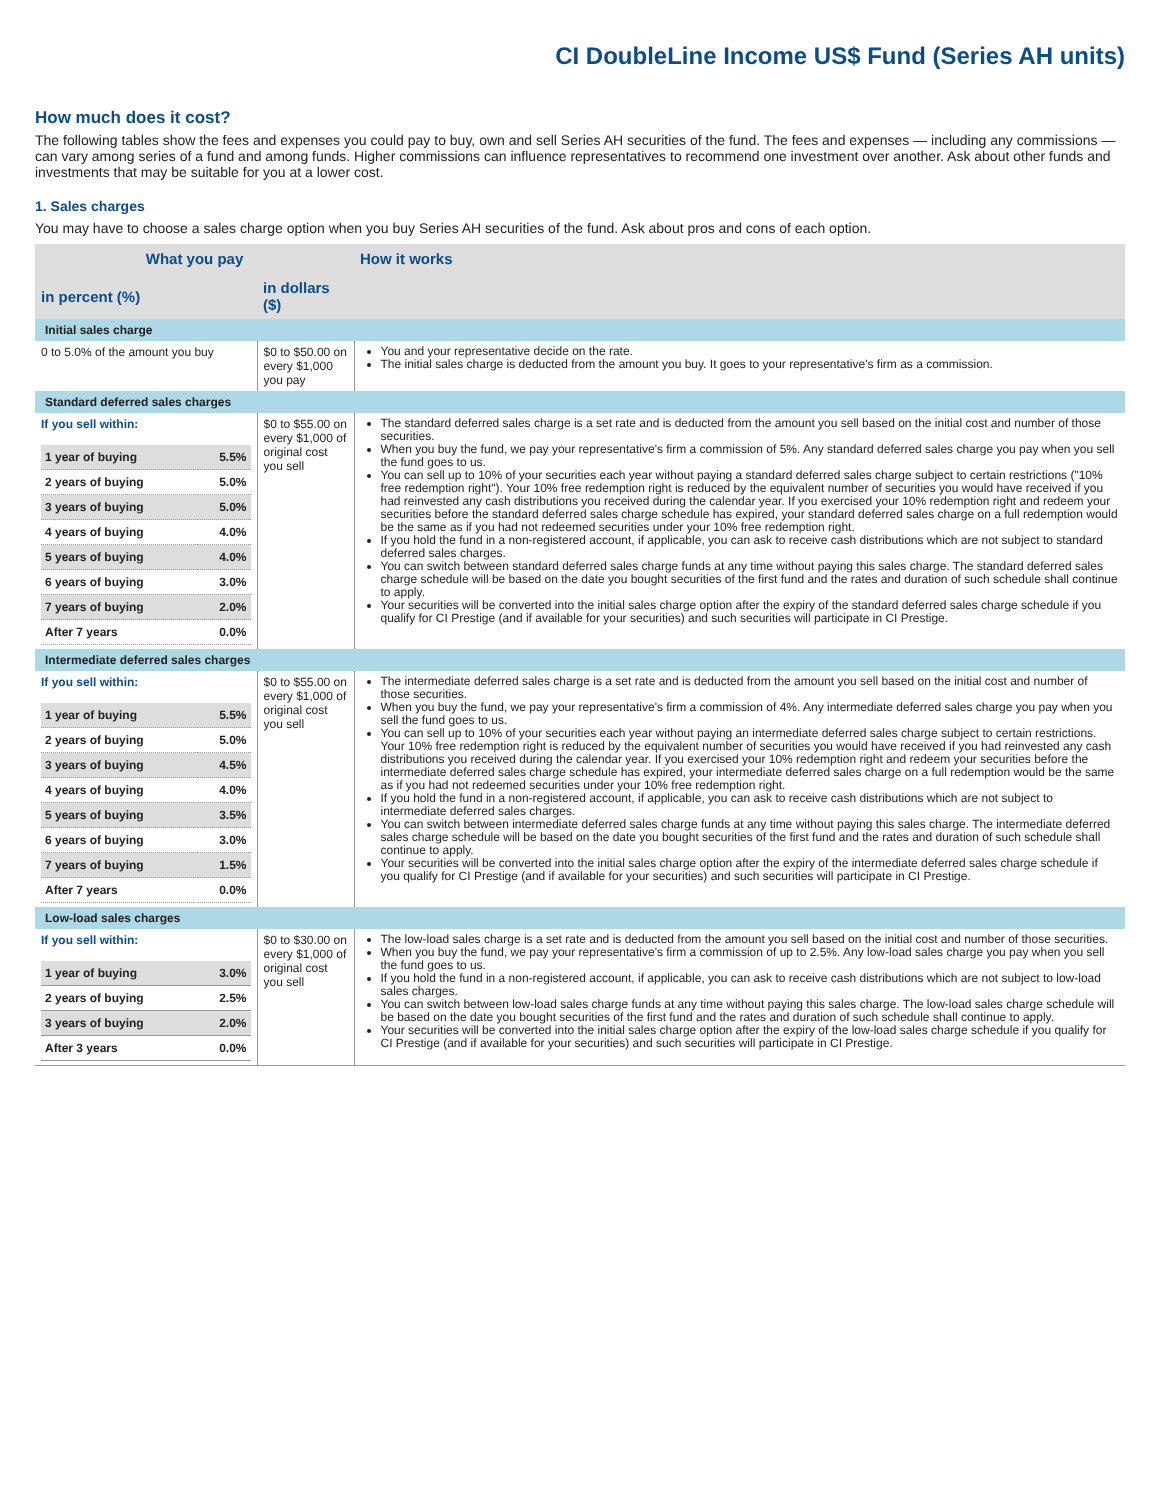CI DoubleLine Income US$ Fund (Series AH units)
How much does it cost?
The following tables show the fees and expenses you could pay to buy, own and sell Series AH securities of the fund. The fees and expenses — including any commissions — can vary among series of a fund and among funds. Higher commissions can influence representatives to recommend one investment over another. Ask about other funds and investments that may be suitable for you at a lower cost.
1. Sales charges
You may have to choose a sales charge option when you buy Series AH securities of the fund. Ask about pros and cons of each option.
| What you pay | | How it works |
| --- | --- | --- |
| in percent (%) | in dollars ($) | |
| Initial sales charge | | |
| 0 to 5.0% of the amount you buy | $0 to $50.00 on every $1,000 you pay | You and your representative decide on the rate. The initial sales charge is deducted from the amount you buy. It goes to your representative's firm as a commission. |
| Standard deferred sales charges | | |
| If you sell within: / 1 year of buying / 5.5% / / 2 years of buying / 5.0% / / 3 years of buying / 5.0% / / 4 years of buying / 4.0% / / 5 years of buying / 4.0% / / 6 years of buying / 3.0% / / 7 years of buying / 2.0% / / After 7 years / 0.0% / | $0 to $55.00 on every $1,000 of original cost you sell | The standard deferred sales charge is a set rate and is deducted from the amount you sell based on the initial cost and number of those securities. When you buy the fund, we pay your representative's firm a commission of 5%. Any standard deferred sales charge you pay when you sell the fund goes to us. You can sell up to 10% of your securities each year without paying a standard deferred sales charge subject to certain restrictions ("10% free redemption right"). Your 10% free redemption right is reduced by the equivalent number of securities you would have received if you had reinvested any cash distributions you received during the calendar year. If you exercised your 10% redemption right and redeem your securities before the standard deferred sales charge schedule has expired, your standard deferred sales charge on a full redemption would be the same as if you had not redeemed securities under your 10% free redemption right. If you hold the fund in a non-registered account, if applicable, you can ask to receive cash distributions which are not subject to standard deferred sales charges. You can switch between standard deferred sales charge funds at any time without paying this sales charge. The standard deferred sales charge schedule will be based on the date you bought securities of the first fund and the rates and duration of such schedule shall continue to apply. Your securities will be converted into the initial sales charge option after the expiry of the standard deferred sales charge schedule if you qualify for CI Prestige (and if available for your securities) and such securities will participate in CI Prestige. |
| Intermediate deferred sales charges | | |
| If you sell within: / 1 year of buying / 5.5% / / 2 years of buying / 5.0% / / 3 years of buying / 4.5% / / 4 years of buying / 4.0% / / 5 years of buying / 3.5% / / 6 years of buying / 3.0% / / 7 years of buying / 1.5% / / After 7 years / 0.0% / | $0 to $55.00 on every $1,000 of original cost you sell | The intermediate deferred sales charge is a set rate and is deducted from the amount you sell based on the initial cost and number of those securities. When you buy the fund, we pay your representative's firm a commission of 4%. Any intermediate deferred sales charge you pay when you sell the fund goes to us. You can sell up to 10% of your securities each year without paying an intermediate deferred sales charge subject to certain restrictions. Your 10% free redemption right is reduced by the equivalent number of securities you would have received if you had reinvested any cash distributions you received during the calendar year. If you exercised your 10% redemption right and redeem your securities before the intermediate deferred sales charge schedule has expired, your intermediate deferred sales charge on a full redemption would be the same as if you had not redeemed securities under your 10% free redemption right. If you hold the fund in a non-registered account, if applicable, you can ask to receive cash distributions which are not subject to intermediate deferred sales charges. You can switch between intermediate deferred sales charge funds at any time without paying this sales charge. The intermediate deferred sales charge schedule will be based on the date you bought securities of the first fund and the rates and duration of such schedule shall continue to apply. Your securities will be converted into the initial sales charge option after the expiry of the intermediate deferred sales charge schedule if you qualify for CI Prestige (and if available for your securities) and such securities will participate in CI Prestige. |
| Low-load sales charges | | |
| If you sell within: / 1 year of buying / 3.0% / / 2 years of buying / 2.5% / / 3 years of buying / 2.0% / / After 3 years / 0.0% / | $0 to $30.00 on every $1,000 of original cost you sell | The low-load sales charge is a set rate and is deducted from the amount you sell based on the initial cost and number of those securities. When you buy the fund, we pay your representative's firm a commission of up to 2.5%. Any low-load sales charge you pay when you sell the fund goes to us. If you hold the fund in a non-registered account, if applicable, you can ask to receive cash distributions which are not subject to low-load sales charges. You can switch between low-load sales charge funds at any time without paying this sales charge. The low-load sales charge schedule will be based on the date you bought securities of the first fund and the rates and duration of such schedule shall continue to apply. Your securities will be converted into the initial sales charge option after the expiry of the low-load sales charge schedule if you qualify for CI Prestige (and if available for your securities) and such securities will participate in CI Prestige. |